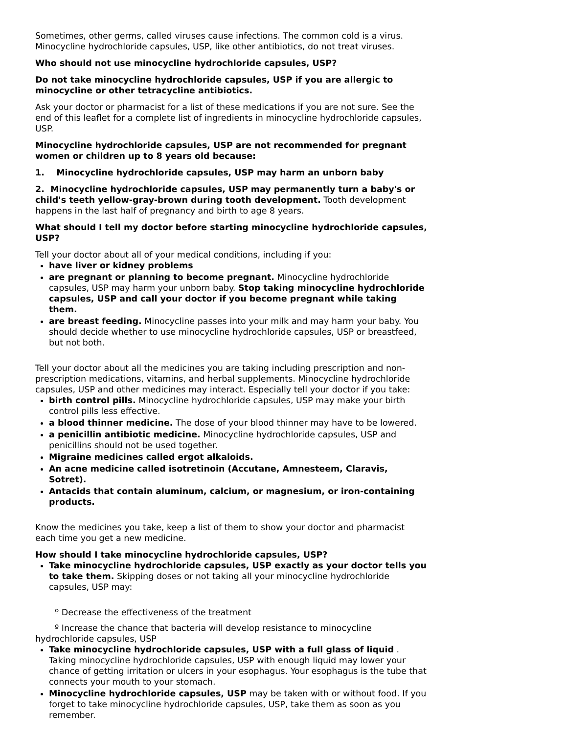Sometimes, other germs, called viruses cause infections. The common cold is a virus. Minocycline hydrochloride capsules, USP, like other antibiotics, do not treat viruses.
Who should not use minocycline hydrochloride capsules, USP?
Do not take minocycline hydrochloride capsules, USP if you are allergic to minocycline or other tetracycline antibiotics.
Ask your doctor or pharmacist for a list of these medications if you are not sure. See the end of this leaflet for a complete list of ingredients in minocycline hydrochloride capsules, USP.
Minocycline hydrochloride capsules, USP are not recommended for pregnant women or children up to 8 years old because:
1. Minocycline hydrochloride capsules, USP may harm an unborn baby
2. Minocycline hydrochloride capsules, USP may permanently turn a baby's or child's teeth yellow-gray-brown during tooth development. Tooth development happens in the last half of pregnancy and birth to age 8 years.
What should I tell my doctor before starting minocycline hydrochloride capsules, USP?
Tell your doctor about all of your medical conditions, including if you:
have liver or kidney problems
are pregnant or planning to become pregnant. Minocycline hydrochloride capsules, USP may harm your unborn baby. Stop taking minocycline hydrochloride capsules, USP and call your doctor if you become pregnant while taking them.
are breast feeding. Minocycline passes into your milk and may harm your baby. You should decide whether to use minocycline hydrochloride capsules, USP or breastfeed, but not both.
Tell your doctor about all the medicines you are taking including prescription and non-prescription medications, vitamins, and herbal supplements. Minocycline hydrochloride capsules, USP and other medicines may interact. Especially tell your doctor if you take:
birth control pills. Minocycline hydrochloride capsules, USP may make your birth control pills less effective.
a blood thinner medicine. The dose of your blood thinner may have to be lowered.
a penicillin antibiotic medicine. Minocycline hydrochloride capsules, USP and penicillins should not be used together.
Migraine medicines called ergot alkaloids.
An acne medicine called isotretinoin (Accutane, Amnesteem, Claravis, Sotret).
Antacids that contain aluminum, calcium, or magnesium, or iron-containing products.
Know the medicines you take, keep a list of them to show your doctor and pharmacist each time you get a new medicine.
How should I take minocycline hydrochloride capsules, USP?
Take minocycline hydrochloride capsules, USP exactly as your doctor tells you to take them. Skipping doses or not taking all your minocycline hydrochloride capsules, USP may:
º Decrease the effectiveness of the treatment
º Increase the chance that bacteria will develop resistance to minocycline hydrochloride capsules, USP
Take minocycline hydrochloride capsules, USP with a full glass of liquid . Taking minocycline hydrochloride capsules, USP with enough liquid may lower your chance of getting irritation or ulcers in your esophagus. Your esophagus is the tube that connects your mouth to your stomach.
Minocycline hydrochloride capsules, USP may be taken with or without food. If you forget to take minocycline hydrochloride capsules, USP, take them as soon as you remember.